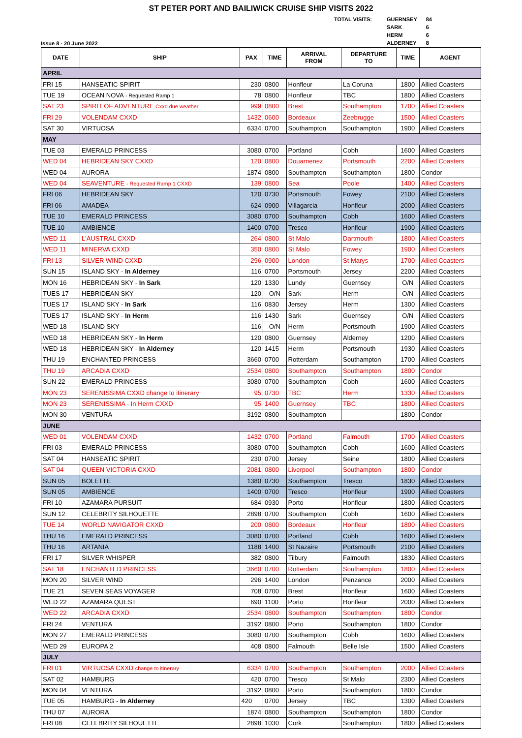ST PETER PORT AND BAILIWICK CRUISE SHIP VISITS 2022
Issue 8 - 20 June 2022
| TOTAL VISITS: | GUERNSEY | 84 |
| | SARK | 6 |
| | HERM | 6 |
| | ALDERNEY | 8 |
| DATE | SHIP | PAX | TIME | ARRIVAL FROM | DEPARTURE TO | TIME | AGENT |
| --- | --- | --- | --- | --- | --- | --- | --- |
| APRIL | | | | | | | |
| FRI 15 | HANSEATIC SPIRIT | 230 | 0800 | Honfleur | La Coruna | 1800 | Allied Coasters |
| TUE 19 | OCEAN NOVA - Requested Ramp 1 | 78 | 0800 | Honfleur | TBC | 1800 | Allied Coasters |
| SAT 23 | SPIRIT OF ADVENTURE Cxxd due weather | 999 | 0800 | Brest | Southampton | 1700 | Allied Coasters |
| FRI 29 | VOLENDAM CXXD | 1432 | 0600 | Bordeaux | Zeebrugge | 1500 | Allied Coasters |
| SAT 30 | VIRTUOSA | 6334 | 0700 | Southampton | Southampton | 1900 | Allied Coasters |
| MAY | | | | | | | |
| TUE 03 | EMERALD PRINCESS | 3080 | 0700 | Portland | Cobh | 1600 | Allied Coasters |
| WED 04 | HEBRIDEAN SKY CXXD | 120 | 0800 | Douarnenez | Portsmouth | 2200 | Allied Coasters |
| WED 04 | AURORA | 1874 | 0800 | Southampton | Southampton | 1800 | Condor |
| WED 04 | SEAVENTURE - Requested Ramp 1 CXXD | 139 | 0800 | Sea | Poole | 1400 | Allied Coasters |
| FRI 06 | HEBRIDEAN SKY | 120 | 0730 | Portsmouth | Fowey | 2100 | Allied Coasters |
| FRI 06 | AMADEA | 624 | 0900 | Villagarcia | Honfleur | 2000 | Allied Coasters |
| TUE 10 | EMERALD PRINCESS | 3080 | 0700 | Southampton | Cobh | 1600 | Allied Coasters |
| TUE 10 | AMBIENCE | 1400 | 0700 | Tresco | Honfleur | 1900 | Allied Coasters |
| WED 11 | L'AUSTRAL CXXD | 264 | 0800 | St Malo | Dartmouth | 1800 | Allied Coasters |
| WED 11 | MINERVA CXXD | 350 | 0800 | St Malo | Fowey | 1900 | Allied Coasters |
| FRI 13 | SILVER WIND CXXD | 296 | 0900 | London | St Marys | 1700 | Allied Coasters |
| SUN 15 | ISLAND SKY - In Alderney | 116 | 0700 | Portsmouth | Jersey | 2200 | Allied Coasters |
| MON 16 | HEBRIDEAN SKY - In Sark | 120 | 1330 | Lundy | Guernsey | O/N | Allied Coasters |
| TUES 17 | HEBRIDEAN SKY | 120 | O/N | Sark | Herm | O/N | Allied Coasters |
| TUES 17 | ISLAND SKY - In Sark | 116 | 0830 | Jersey | Herm | 1300 | Allied Coasters |
| TUES 17 | ISLAND SKY - In Herm | 116 | 1430 | Sark | Guernsey | O/N | Allied Coasters |
| WED 18 | ISLAND SKY | 116 | O/N | Herm | Portsmouth | 1900 | Allied Coasters |
| WED 18 | HEBRIDEAN SKY - In Herm | 120 | 0800 | Guernsey | Alderney | 1200 | Allied Coasters |
| WED 18 | HEBRIDEAN SKY - In Alderney | 120 | 1415 | Herm | Portsmouth | 1930 | Allied Coasters |
| THU 19 | ENCHANTED PRINCESS | 3660 | 0700 | Rotterdam | Southampton | 1700 | Allied Coasters |
| THU 19 | ARCADIA CXXD | 2534 | 0800 | Southampton | Southampton | 1800 | Condor |
| SUN 22 | EMERALD PRINCESS | 3080 | 0700 | Southampton | Cobh | 1600 | Allied Coasters |
| MON 23 | SERENISSIMA CXXD change to itinerary | 95 | 0730 | TBC | Herm | 1330 | Allied Coasters |
| MON 23 | SERENISSIMA - In Herm CXXD | 95 | 1400 | Guernsey | TBC | 1800 | Allied Coasters |
| MON 30 | VENTURA | 3192 | 0800 | Southampton | | 1800 | Condor |
| JUNE | | | | | | | |
| WED 01 | VOLENDAM CXXD | 1432 | 0700 | Portland | Falmouth | 1700 | Allied Coasters |
| FRI 03 | EMERALD PRINCESS | 3080 | 0700 | Southampton | Cobh | 1600 | Allied Coasters |
| SAT 04 | HANSEATIC SPIRIT | 230 | 0700 | Jersey | Seine | 1800 | Allied Coasters |
| SAT 04 | QUEEN VICTORIA CXXD | 2081 | 0800 | Liverpool | Southampton | 1800 | Condor |
| SUN 05 | BOLETTE | 1380 | 0730 | Southampton | Tresco | 1830 | Allied Coasters |
| SUN 05 | AMBIENCE | 1400 | 0700 | Tresco | Honfleur | 1900 | Allied Coasters |
| FRI 10 | AZAMARA PURSUIT | 684 | 0930 | Porto | Honfleur | 1800 | Allied Coasters |
| SUN 12 | CELEBRITY SILHOUETTE | 2898 | 0700 | Southampton | Cobh | 1600 | Allied Coasters |
| TUE 14 | WORLD NAVIGATOR CXXD | 200 | 0800 | Bordeaux | Honfleur | 1800 | Allied Coasters |
| THU 16 | EMERALD PRINCESS | 3080 | 0700 | Portland | Cobh | 1600 | Allied Coasters |
| THU 16 | ARTANIA | 1188 | 1400 | St Nazaire | Portsmouth | 2100 | Allied Coasters |
| FRI 17 | SILVER WHISPER | 382 | 0800 | Tilbury | Falmouth | 1830 | Allied Coasters |
| SAT 18 | ENCHANTED PRINCESS | 3660 | 0700 | Rotterdam | Southampton | 1800 | Allied Coasters |
| MON 20 | SILVER WIND | 296 | 1400 | London | Penzance | 2000 | Allied Coasters |
| TUE 21 | SEVEN SEAS VOYAGER | 708 | 0700 | Brest | Honfleur | 1600 | Allied Coasters |
| WED 22 | AZAMARA QUEST | 690 | 1100 | Porto | Honfleur | 2000 | Allied Coasters |
| WED 22 | ARCADIA CXXD | 2534 | 0800 | Southampton | Southampton | 1800 | Condor |
| FRI 24 | VENTURA | 3192 | 0800 | Porto | Southampton | 1800 | Condor |
| MON 27 | EMERALD PRINCESS | 3080 | 0700 | Southampton | Cobh | 1600 | Allied Coasters |
| WED 29 | EUROPA 2 | 408 | 0800 | Falmouth | Belle Isle | 1500 | Allied Coasters |
| JULY | | | | | | | |
| FRI 01 | VIRTUOSA CXXD change to itinerary | 6334 | 0700 | Southampton | Southampton | 2000 | Allied Coasters |
| SAT 02 | HAMBURG | 420 | 0700 | Tresco | St Malo | 2300 | Allied Coasters |
| MON 04 | VENTURA | 3192 | 0800 | Porto | Southampton | 1800 | Condor |
| TUE 05 | HAMBURG - In Alderney | 420 | 0700 | Jersey | TBC | 1300 | Allied Coasters |
| THU 07 | AURORA | 1874 | 0800 | Southampton | Southampton | 1800 | Condor |
| FRI 08 | CELEBRITY SILHOUETTE | 2898 | 1030 | Cork | Southampton | 1800 | Allied Coasters |